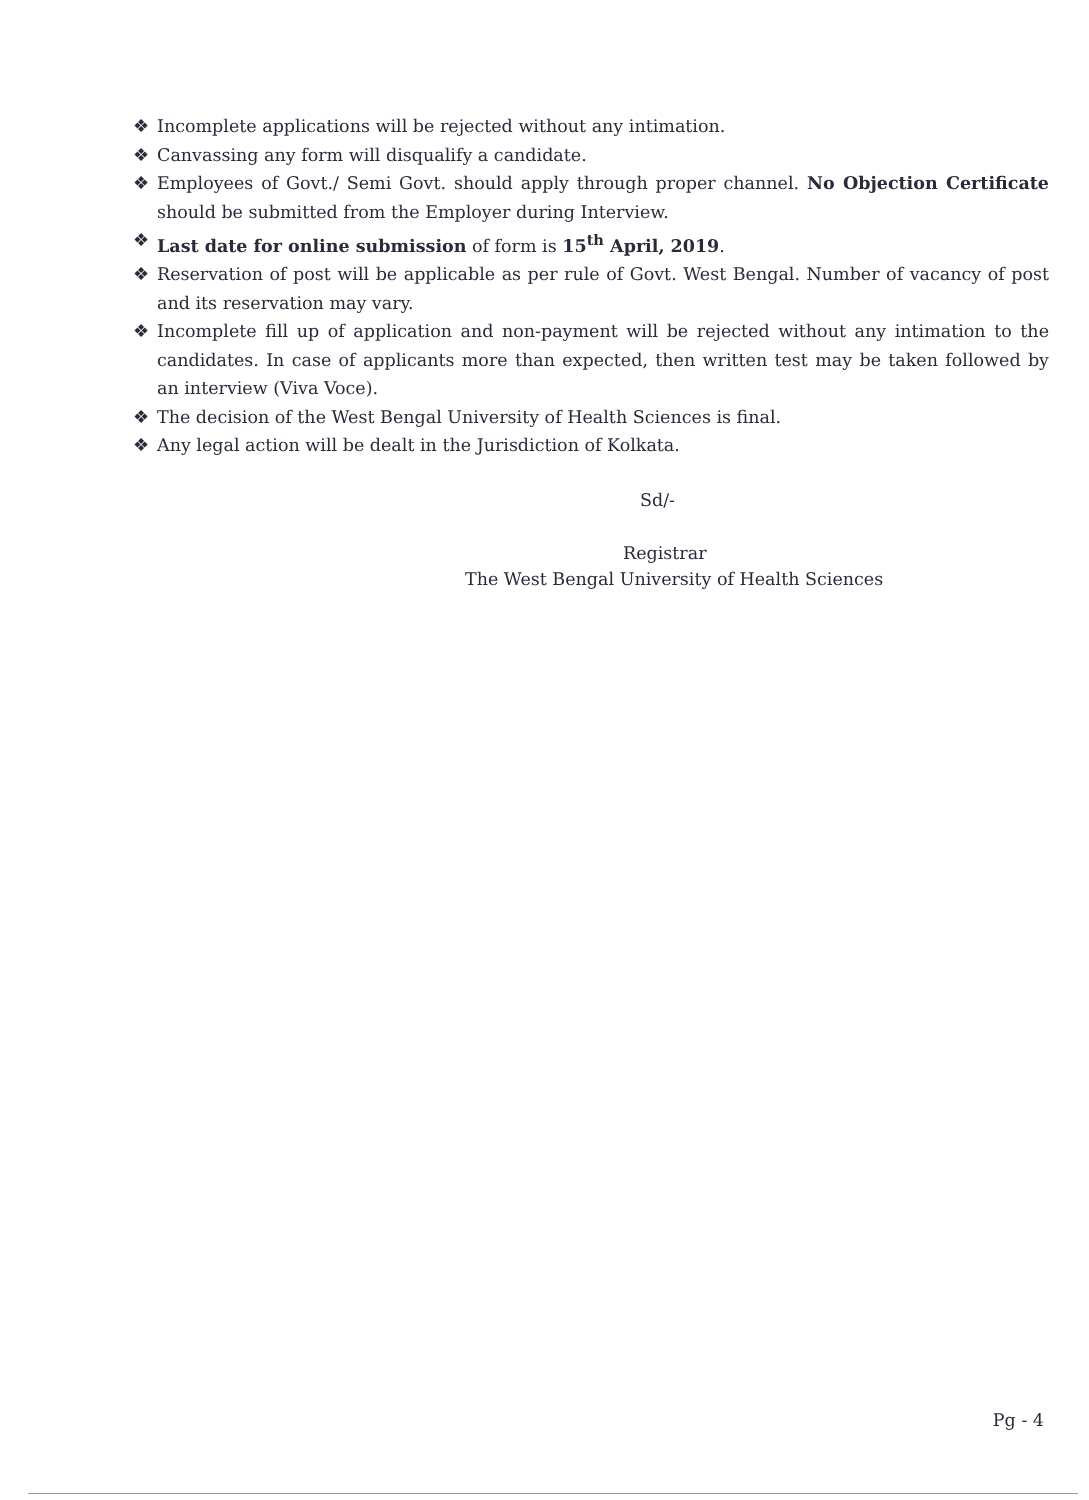❖ Incomplete applications will be rejected without any intimation.
❖ Canvassing any form will disqualify a candidate.
❖ Employees of Govt./ Semi Govt. should apply through proper channel. No Objection Certificate should be submitted from the Employer during Interview.
❖ Last date for online submission of form is 15<sup>th</sup> April, 2019.
❖ Reservation of post will be applicable as per rule of Govt. West Bengal. Number of vacancy of post and its reservation may vary.
❖ Incomplete fill up of application and non-payment will be rejected without any intimation to the candidates. In case of applicants more than expected, then written test may be taken followed by an interview (Viva Voce).
❖ The decision of the West Bengal University of Health Sciences is final.
❖ Any legal action will be dealt in the Jurisdiction of Kolkata.
Sd/-
Registrar
The West Bengal University of Health Sciences
Pg - 4